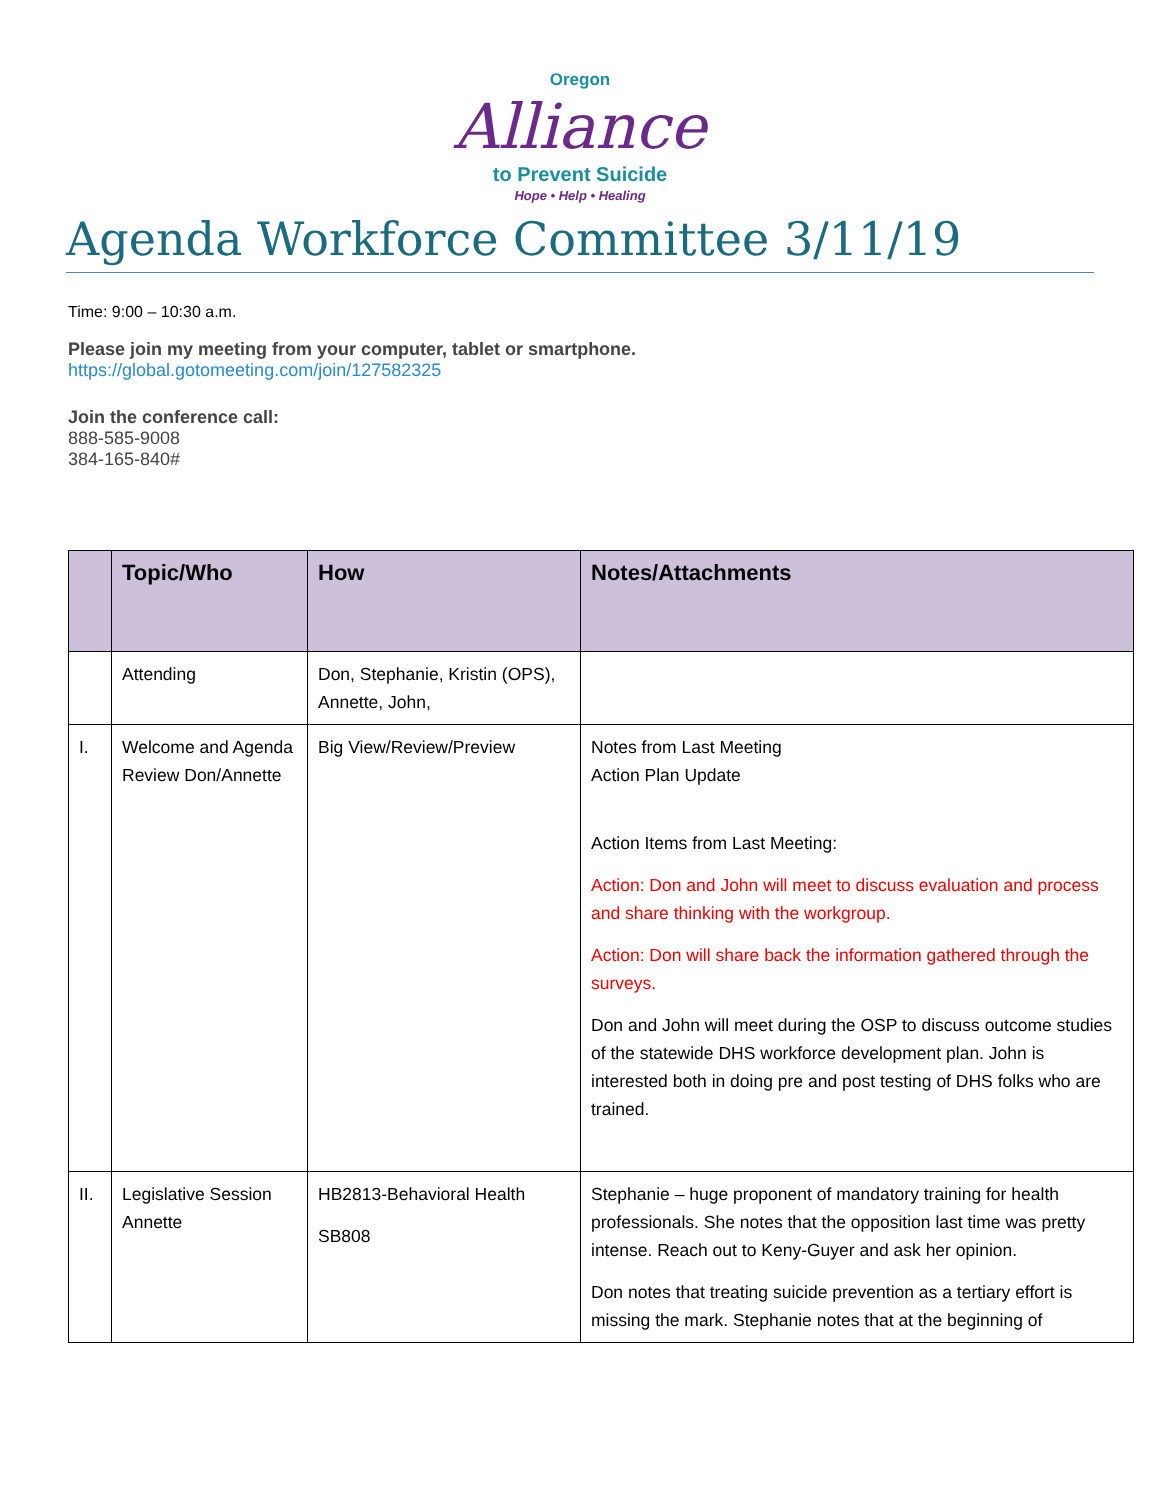Oregon
Alliance
to Prevent Suicide
Hope • Help • Healing
Agenda Workforce Committee 3/11/19
Time: 9:00 – 10:30 a.m.
Please join my meeting from your computer, tablet or smartphone.
https://global.gotomeeting.com/join/127582325
Join the conference call:
888-585-9008
384-165-840#
| | Topic/Who | How | Notes/Attachments |
| --- | --- | --- | --- |
| | Attending | Don, Stephanie, Kristin (OPS), Annette, John, | |
| I. | Welcome and Agenda Review Don/Annette | Big View/Review/Preview | Notes from Last Meeting Action Plan Update Action Items from Last Meeting: Action: Don and John will meet to discuss evaluation and process and share thinking with the workgroup. Action: Don will share back the information gathered through the surveys. Don and John will meet during the OSP to discuss outcome studies of the statewide DHS workforce development plan. John is interested both in doing pre and post testing of DHS folks who are trained. |
| II. | Legislative Session Annette | HB2813-Behavioral Health SB808 | Stephanie – huge proponent of mandatory training for health professionals. She notes that the opposition last time was pretty intense. Reach out to Keny-Guyer and ask her opinion. Don notes that treating suicide prevention as a tertiary effort is missing the mark. Stephanie notes that at the beginning of |